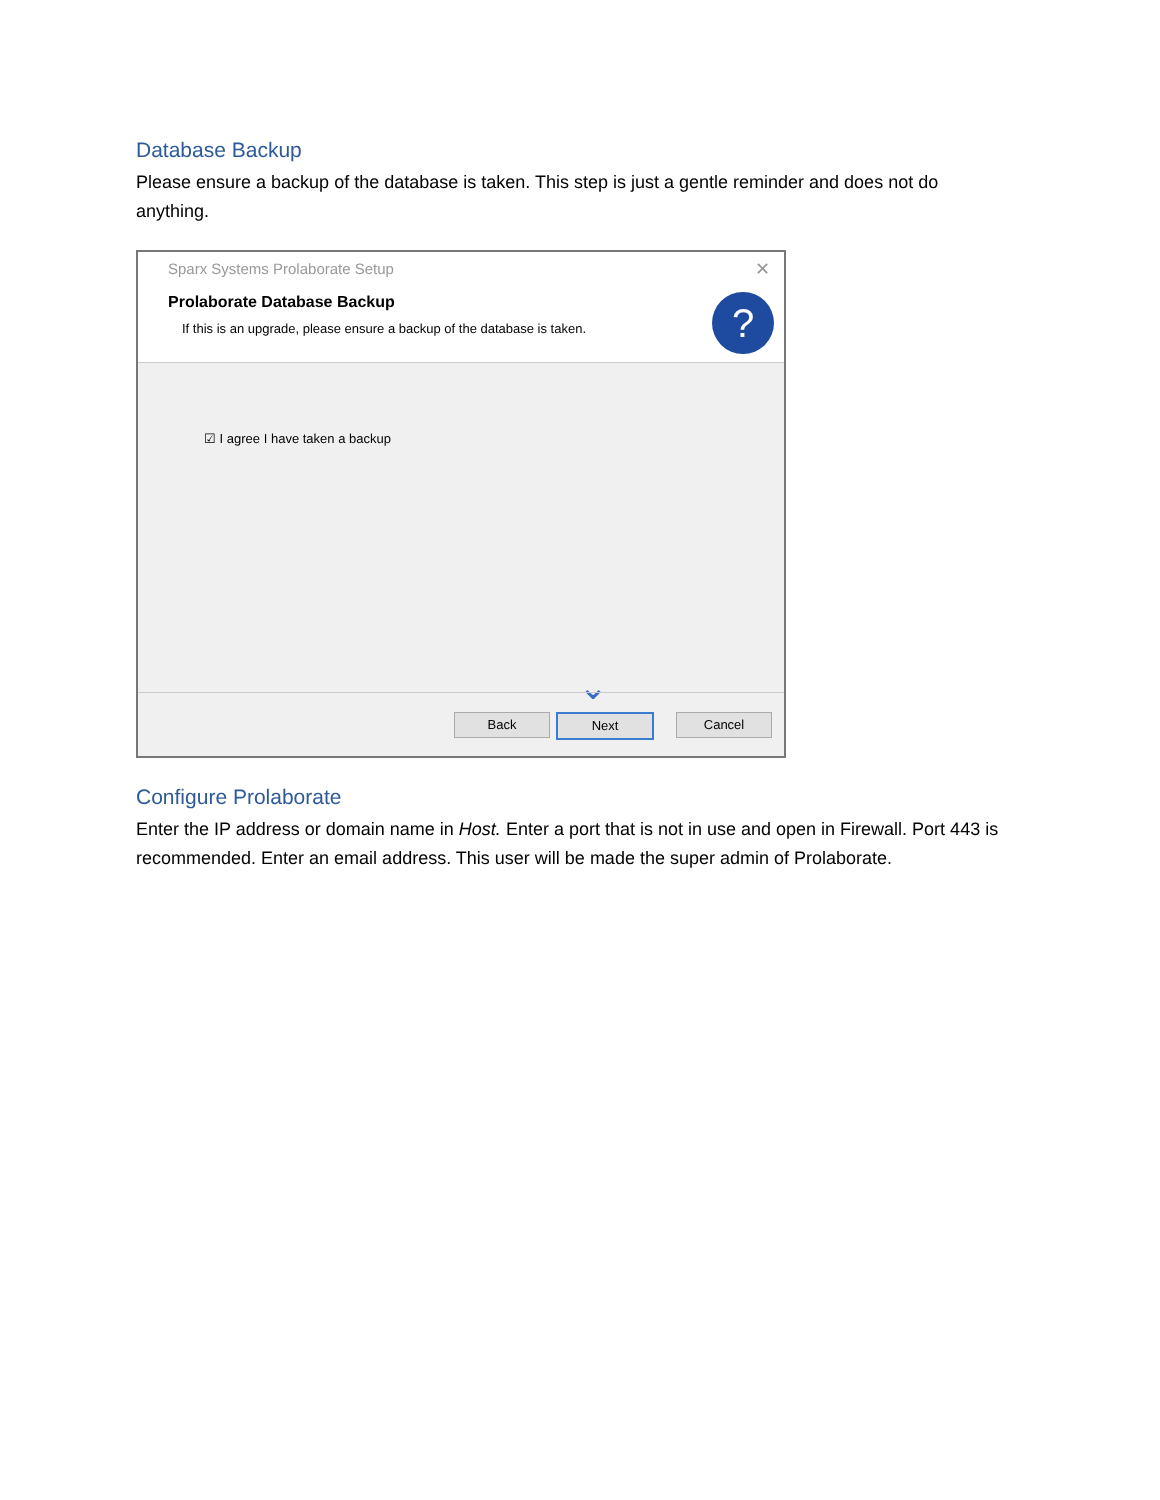Database Backup
Please ensure a backup of the database is taken. This step is just a gentle reminder and does not do anything.
Sparx Systems Prolaborate Setup
✕
Prolaborate Database Backup
If this is an upgrade, please ensure a backup of the database is taken.
?
☑ I agree I have taken a backup
⌄
Back Next Cancel
Configure Prolaborate
Enter the IP address or domain name in Host. Enter a port that is not in use and open in Firewall. Port 443 is recommended. Enter an email address. This user will be made the super admin of Prolaborate.